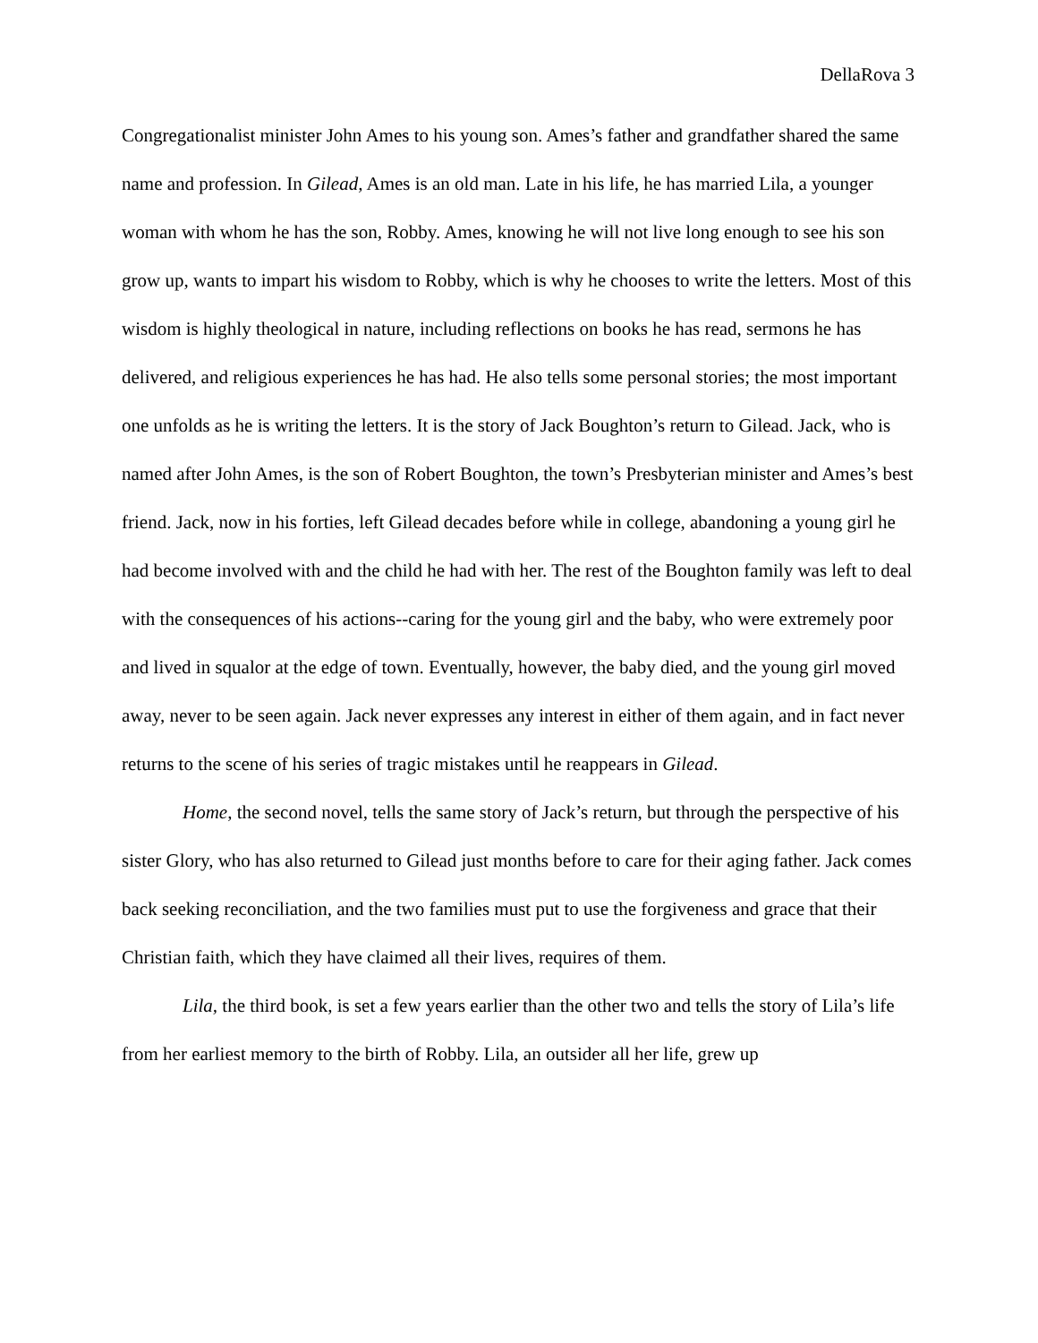DellaRova 3
Congregationalist minister John Ames to his young son. Ames’s father and grandfather shared the same name and profession. In Gilead, Ames is an old man. Late in his life, he has married Lila, a younger woman with whom he has the son, Robby. Ames, knowing he will not live long enough to see his son grow up, wants to impart his wisdom to Robby, which is why he chooses to write the letters. Most of this wisdom is highly theological in nature, including reflections on books he has read, sermons he has delivered, and religious experiences he has had. He also tells some personal stories; the most important one unfolds as he is writing the letters. It is the story of Jack Boughton’s return to Gilead. Jack, who is named after John Ames, is the son of Robert Boughton, the town’s Presbyterian minister and Ames’s best friend. Jack, now in his forties, left Gilead decades before while in college, abandoning a young girl he had become involved with and the child he had with her. The rest of the Boughton family was left to deal with the consequences of his actions--caring for the young girl and the baby, who were extremely poor and lived in squalor at the edge of town. Eventually, however, the baby died, and the young girl moved away, never to be seen again. Jack never expresses any interest in either of them again, and in fact never returns to the scene of his series of tragic mistakes until he reappears in Gilead.
Home, the second novel, tells the same story of Jack’s return, but through the perspective of his sister Glory, who has also returned to Gilead just months before to care for their aging father. Jack comes back seeking reconciliation, and the two families must put to use the forgiveness and grace that their Christian faith, which they have claimed all their lives, requires of them.
Lila, the third book, is set a few years earlier than the other two and tells the story of Lila’s life from her earliest memory to the birth of Robby. Lila, an outsider all her life, grew up